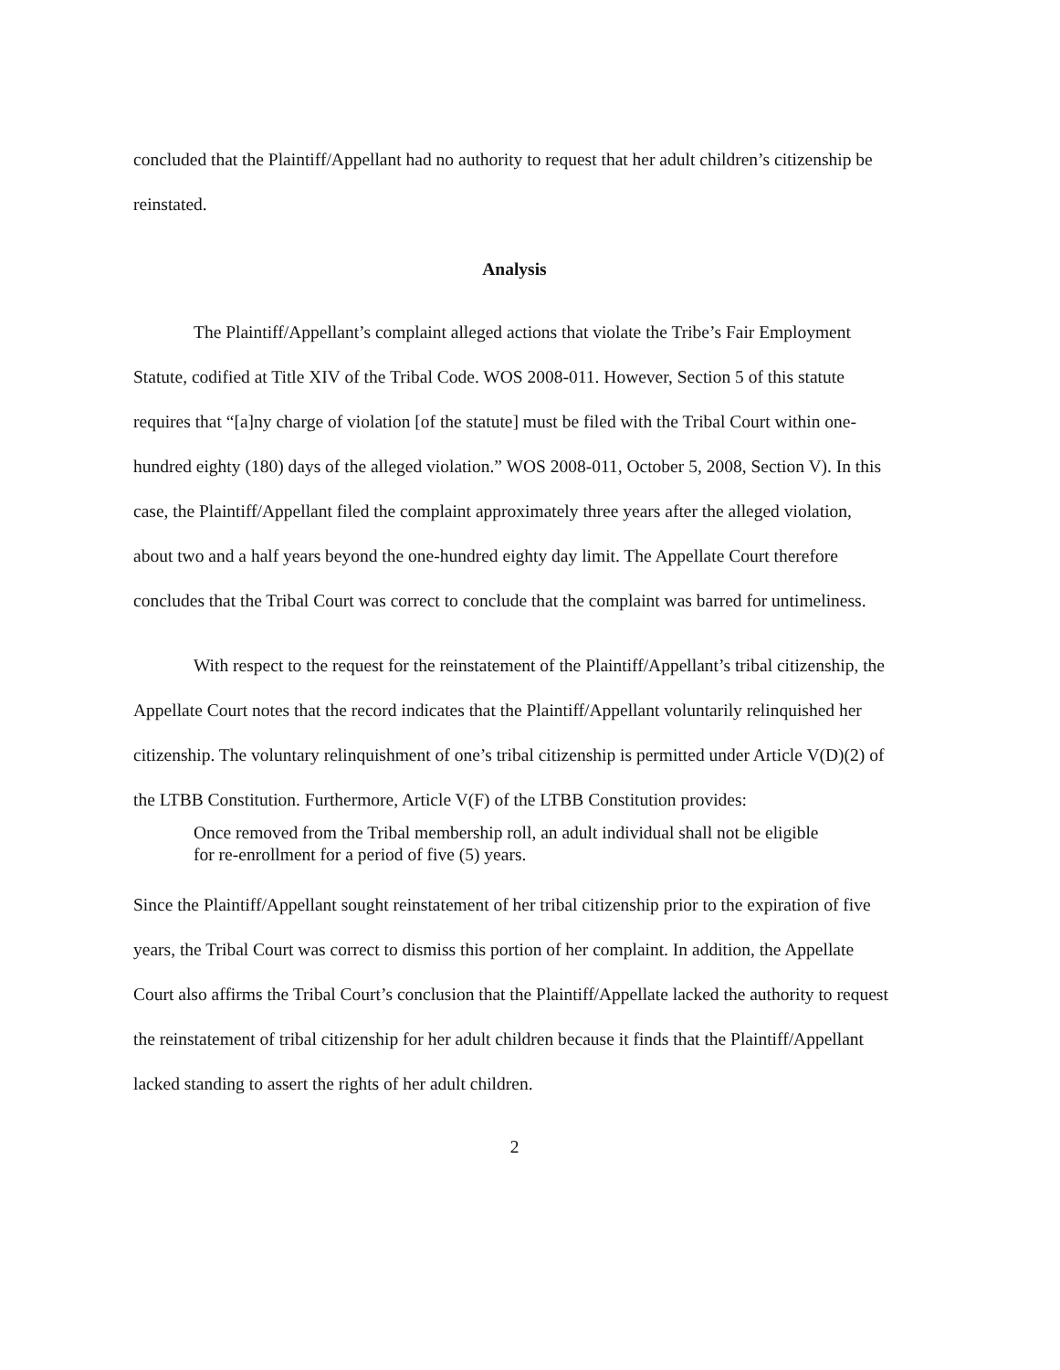concluded that the Plaintiff/Appellant had no authority to request that her adult children’s citizenship be reinstated.
Analysis
The Plaintiff/Appellant’s complaint alleged actions that violate the Tribe’s Fair Employment Statute, codified at Title XIV of the Tribal Code. WOS 2008-011. However, Section 5 of this statute requires that “[a]ny charge of violation [of the statute] must be filed with the Tribal Court within one-hundred eighty (180) days of the alleged violation.” WOS 2008-011, October 5, 2008, Section V). In this case, the Plaintiff/Appellant filed the complaint approximately three years after the alleged violation, about two and a half years beyond the one-hundred eighty day limit. The Appellate Court therefore concludes that the Tribal Court was correct to conclude that the complaint was barred for untimeliness.
With respect to the request for the reinstatement of the Plaintiff/Appellant’s tribal citizenship, the Appellate Court notes that the record indicates that the Plaintiff/Appellant voluntarily relinquished her citizenship. The voluntary relinquishment of one’s tribal citizenship is permitted under Article V(D)(2) of the LTBB Constitution. Furthermore, Article V(F) of the LTBB Constitution provides:
Once removed from the Tribal membership roll, an adult individual shall not be eligible for re-enrollment for a period of five (5) years.
Since the Plaintiff/Appellant sought reinstatement of her tribal citizenship prior to the expiration of five years, the Tribal Court was correct to dismiss this portion of her complaint. In addition, the Appellate Court also affirms the Tribal Court’s conclusion that the Plaintiff/Appellate lacked the authority to request the reinstatement of tribal citizenship for her adult children because it finds that the Plaintiff/Appellant lacked standing to assert the rights of her adult children.
2